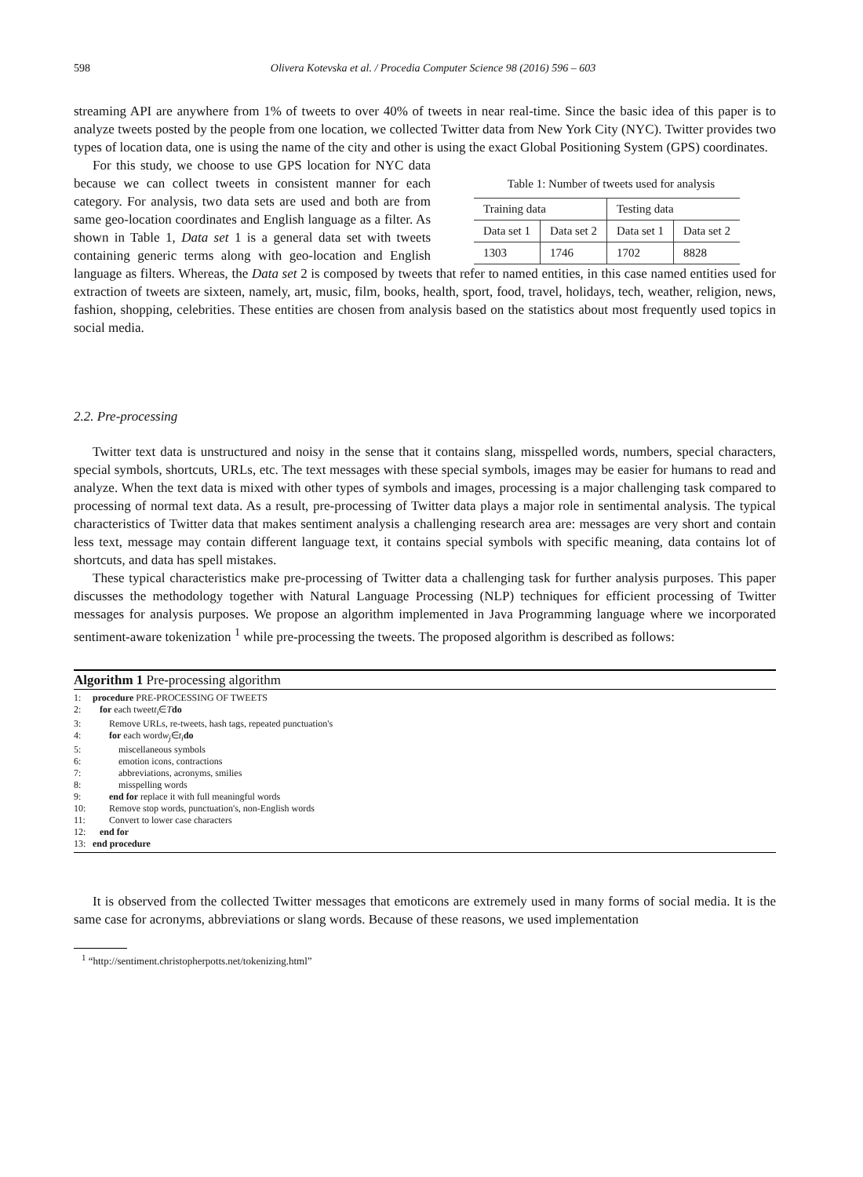598 Olivera Kotevska et al. / Procedia Computer Science 98 (2016) 596 – 603
streaming API are anywhere from 1% of tweets to over 40% of tweets in near real-time. Since the basic idea of this paper is to analyze tweets posted by the people from one location, we collected Twitter data from New York City (NYC). Twitter provides two types of location data, one is using the name of the city and other is using the exact Global Positioning System (GPS) coordinates.
Table 1: Number of tweets used for analysis
| Training data | | Testing data | |
| Data set 1 | Data set 2 | Data set 1 | Data set 2 |
| 1303 | 1746 | 1702 | 8828 |
For this study, we choose to use GPS location for NYC data because we can collect tweets in consistent manner for each category. For analysis, two data sets are used and both are from same geo-location coordinates and English language as a filter. As shown in Table 1, Data set 1 is a general data set with tweets containing generic terms along with geo-location and English language as filters. Whereas, the Data set 2 is composed by tweets that refer to named entities, in this case named entities used for extraction of tweets are sixteen, namely, art, music, film, books, health, sport, food, travel, holidays, tech, weather, religion, news, fashion, shopping, celebrities. These entities are chosen from analysis based on the statistics about most frequently used topics in social media.
2.2. Pre-processing
Twitter text data is unstructured and noisy in the sense that it contains slang, misspelled words, numbers, special characters, special symbols, shortcuts, URLs, etc. The text messages with these special symbols, images may be easier for humans to read and analyze. When the text data is mixed with other types of symbols and images, processing is a major challenging task compared to processing of normal text data. As a result, pre-processing of Twitter data plays a major role in sentimental analysis. The typical characteristics of Twitter data that makes sentiment analysis a challenging research area are: messages are very short and contain less text, message may contain different language text, it contains special symbols with specific meaning, data contains lot of shortcuts, and data has spell mistakes.
These typical characteristics make pre-processing of Twitter data a challenging task for further analysis purposes. This paper discusses the methodology together with Natural Language Processing (NLP) techniques for efficient processing of Twitter messages for analysis purposes. We propose an algorithm implemented in Java Programming language where we incorporated sentiment-aware tokenization <sup>1</sup> while pre-processing the tweets. The proposed algorithm is described as follows:
Algorithm 1 Pre-processing algorithm
1: procedure PRE-PROCESSING OF TWEETS
2: for each tweet t<sub>i</sub> ∈ T do
3: Remove URLs, re-tweets, hash tags, repeated punctuation's
4: for each word w<sub>j</sub> ∈ t<sub>i</sub> do
5: miscellaneous symbols
6: emotion icons, contractions
7: abbreviations, acronyms, smilies
8: misspelling words
9: end for replace it with full meaningful words
10: Remove stop words, punctuation's, non-English words
11: Convert to lower case characters
12: end for
13: end procedure
It is observed from the collected Twitter messages that emoticons are extremely used in many forms of social media. It is the same case for acronyms, abbreviations or slang words. Because of these reasons, we used implementation
<sup>1</sup> “http://sentiment.christopherpotts.net/tokenizing.html”